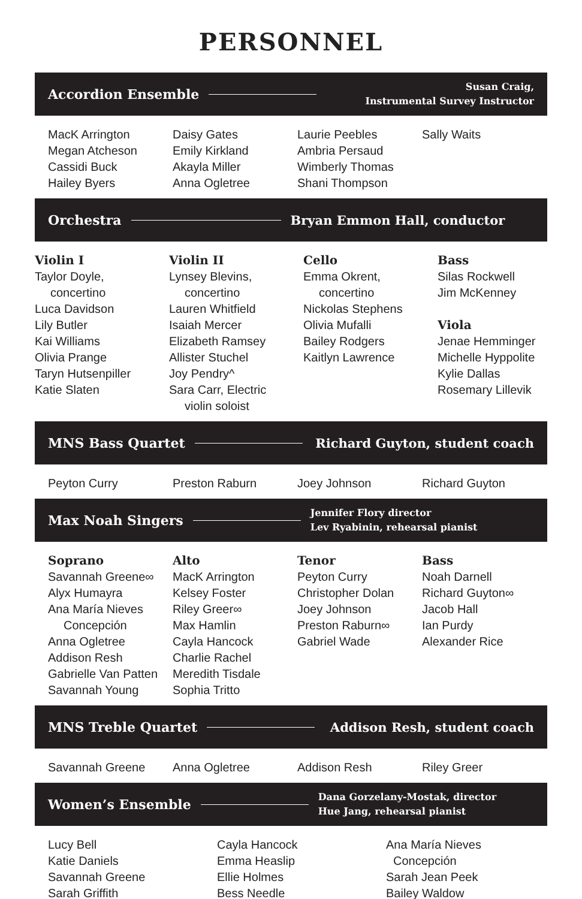PERSONNEL
Accordion Ensemble Susan Craig,
Instrumental Survey Instructor
MacK Arrington
Megan Atcheson
Cassidi Buck
Hailey Byers
Daisy Gates
Emily Kirkland
Akayla Miller
Anna Ogletree
Laurie Peebles
Ambria Persaud
Wimberly Thomas
Shani Thompson
Sally Waits
Orchestra Bryan Emmon Hall, conductor
Violin I
Taylor Doyle,
concertino
Luca Davidson
Lily Butler
Kai Williams
Olivia Prange
Taryn Hutsenpiller
Katie Slaten
Violin II
Lynsey Blevins,
concertino
Lauren Whitfield
Isaiah Mercer
Elizabeth Ramsey
Allister Stuchel
Joy Pendry^
Sara Carr, Electric
violin soloist
Cello
Emma Okrent,
concertino
Nickolas Stephens
Olivia Mufalli
Bailey Rodgers
Kaitlyn Lawrence
Bass
Silas Rockwell
Jim McKenney
Viola
Jenae Hemminger
Michelle Hyppolite
Kylie Dallas
Rosemary Lillevik
MNS Bass Quartet Richard Guyton, student coach
Peyton Curry Preston Raburn Joey Johnson Richard Guyton
Max Noah Singers Jennifer Flory director
Lev Ryabinin, rehearsal pianist
Soprano
Savannah Greene∞
Alyx Humayra
Ana María Nieves
Concepción
Anna Ogletree
Addison Resh
Gabrielle Van Patten
Savannah Young
Alto
MacK Arrington
Kelsey Foster
Riley Greer∞
Max Hamlin
Cayla Hancock
Charlie Rachel
Meredith Tisdale
Sophia Tritto
Tenor
Peyton Curry
Christopher Dolan
Joey Johnson
Preston Raburn∞
Gabriel Wade
Bass
Noah Darnell
Richard Guyton∞
Jacob Hall
Ian Purdy
Alexander Rice
MNS Treble Quartet Addison Resh, student coach
Savannah Greene Anna Ogletree Addison Resh Riley Greer
Women’s Ensemble Dana Gorzelany-Mostak, director
Hue Jang, rehearsal pianist
Lucy Bell
Katie Daniels
Savannah Greene
Sarah Griffith
Cayla Hancock
Emma Heaslip
Ellie Holmes
Bess Needle
Ana María Nieves
Concepción
Sarah Jean Peek
Bailey Waldow